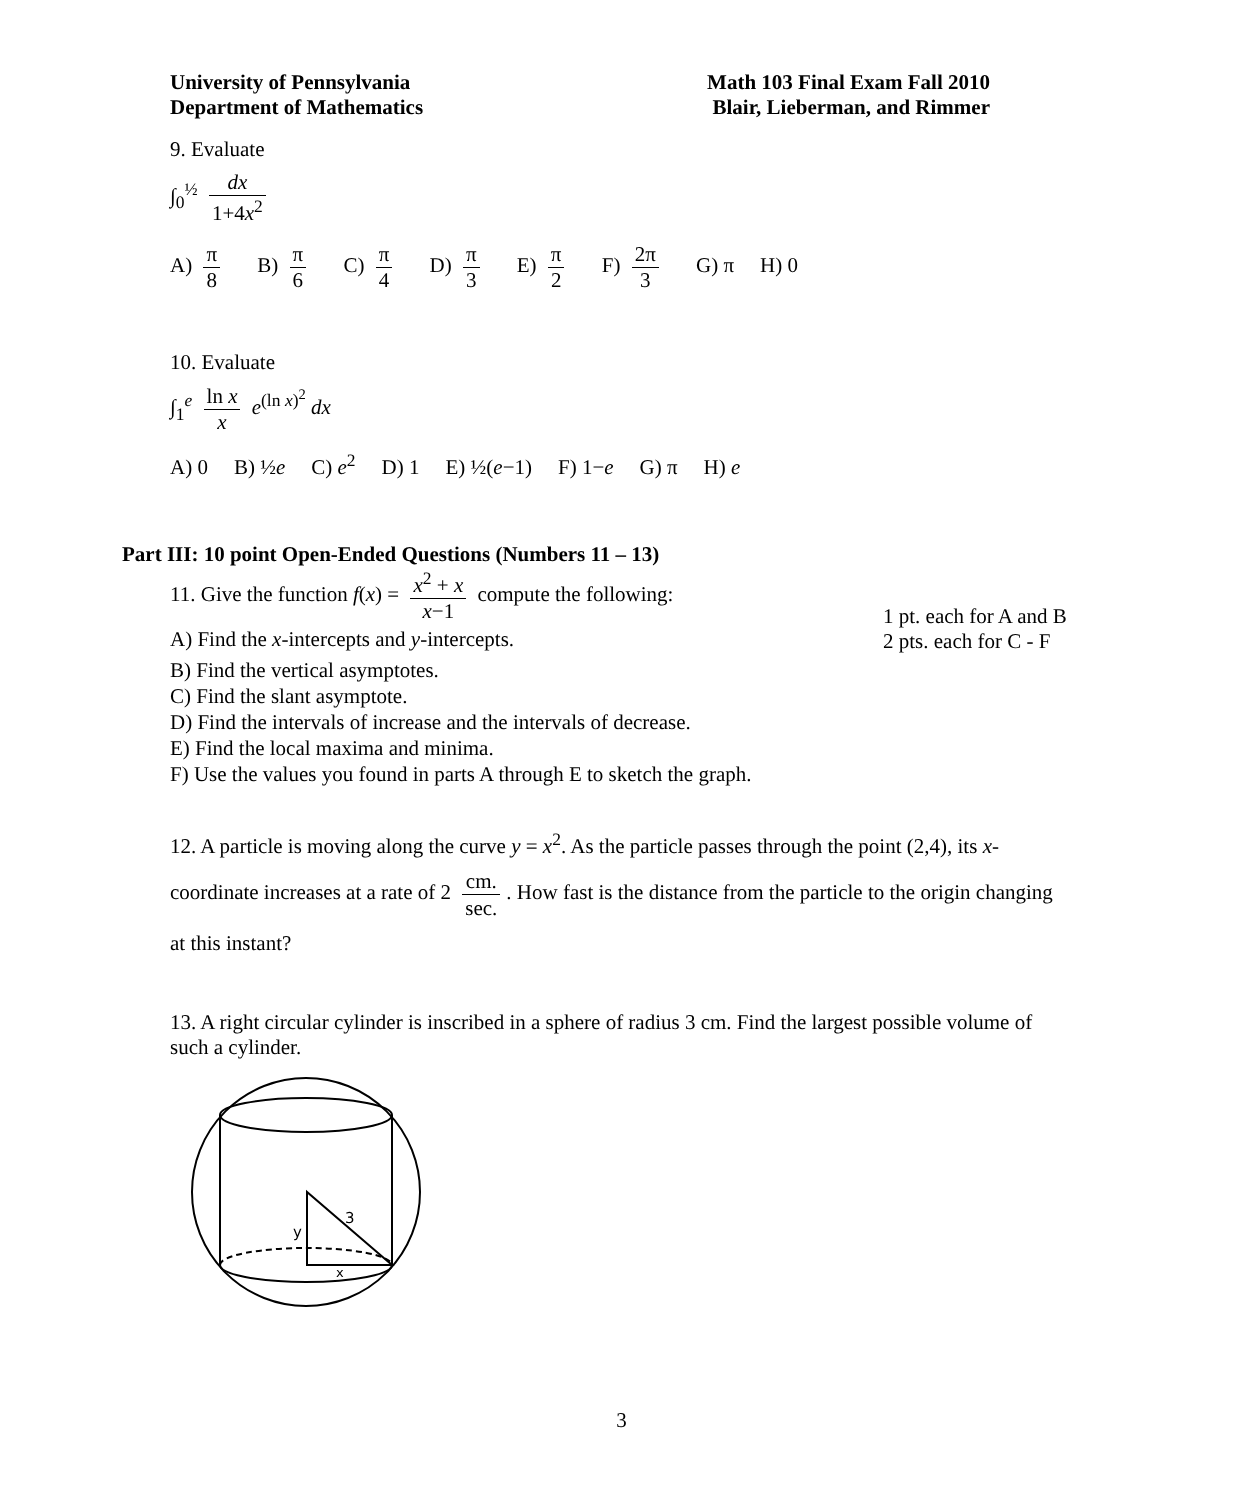University of Pennsylvania
Department of Mathematics
Math 103 Final Exam Fall 2010
Blair, Lieberman, and Rimmer
9. Evaluate
∫<sub>0</sub><sup>½</sup> dx 1+4x<sup>2</sup>
A) π 8 B) π 6 C) π 4 D) π 3 E) π 2 F) 2π 3 G) π H) 0
10. Evaluate
∫<sub>1</sub><sup>e</sup> ln x x e<sup>(ln x)<sup>2</sup></sup> dx
A) 0 B) ½e C) e<sup>2</sup> D) 1 E) ½(e−1) F) 1−e G) π H) e
Part III: 10 point Open-Ended Questions (Numbers 11 – 13)
11. Give the function f(x) = x<sup>2</sup> + x x−1 compute the following:
1 pt. each for A and B
2 pts. each for C - F
A) Find the x-intercepts and y-intercepts.
B) Find the vertical asymptotes.
C) Find the slant asymptote.
D) Find the intervals of increase and the intervals of decrease.
E) Find the local maxima and minima.
F) Use the values you found in parts A through E to sketch the graph.
12. A particle is moving along the curve y = x<sup>2</sup>. As the particle passes through the point (2,4), its x-coordinate increases at a rate of 2 cm. sec.. How fast is the distance from the particle to the origin changing at this instant?
13. A right circular cylinder is inscribed in a sphere of radius 3 cm. Find the largest possible volume of such a cylinder.
y
3
x
3